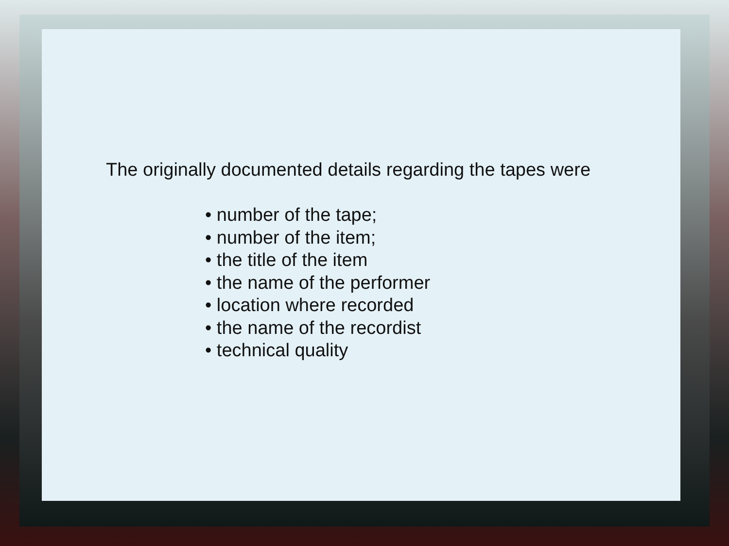The originally documented details regarding the tapes were
• number of the tape;
• number of the item;
• the title of the item
• the name of the performer
• location where recorded
• the name of the recordist
• technical quality